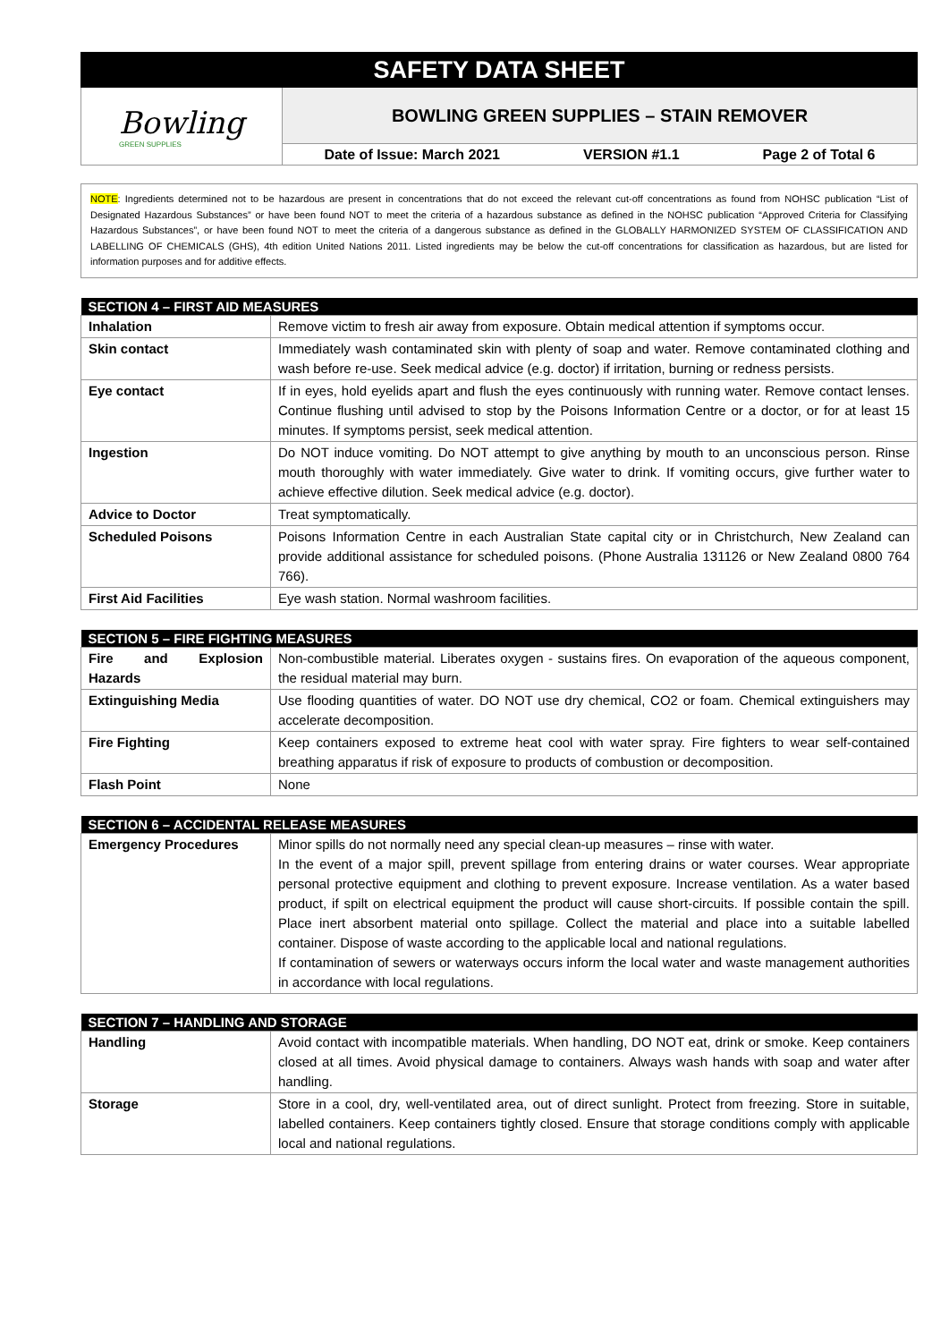SAFETY DATA SHEET
Bowling
GREEN SUPPLIES
BOWLING GREEN SUPPLIES – STAIN REMOVER
Date of Issue: March 2021 VERSION #1.1 Page 2 of Total 6
NOTE: Ingredients determined not to be hazardous are present in concentrations that do not exceed the relevant cut-off concentrations as found from NOHSC publication “List of Designated Hazardous Substances” or have been found NOT to meet the criteria of a hazardous substance as defined in the NOHSC publication “Approved Criteria for Classifying Hazardous Substances”, or have been found NOT to meet the criteria of a dangerous substance as defined in the GLOBALLY HARMONIZED SYSTEM OF CLASSIFICATION AND LABELLING OF CHEMICALS (GHS), 4th edition United Nations 2011. Listed ingredients may be below the cut-off concentrations for classification as hazardous, but are listed for information purposes and for additive effects.
| SECTION 4 – FIRST AID MEASURES | |
| --- | --- |
| Inhalation | Remove victim to fresh air away from exposure. Obtain medical attention if symptoms occur. |
| Skin contact | Immediately wash contaminated skin with plenty of soap and water. Remove contaminated clothing and wash before re-use. Seek medical advice (e.g. doctor) if irritation, burning or redness persists. |
| Eye contact | If in eyes, hold eyelids apart and flush the eyes continuously with running water. Remove contact lenses. Continue flushing until advised to stop by the Poisons Information Centre or a doctor, or for at least 15 minutes. If symptoms persist, seek medical attention. |
| Ingestion | Do NOT induce vomiting. Do NOT attempt to give anything by mouth to an unconscious person. Rinse mouth thoroughly with water immediately. Give water to drink. If vomiting occurs, give further water to achieve effective dilution. Seek medical advice (e.g. doctor). |
| Advice to Doctor | Treat symptomatically. |
| Scheduled Poisons | Poisons Information Centre in each Australian State capital city or in Christchurch, New Zealand can provide additional assistance for scheduled poisons. (Phone Australia 131126 or New Zealand 0800 764 766). |
| First Aid Facilities | Eye wash station. Normal washroom facilities. |
| SECTION 5 – FIRE FIGHTING MEASURES | |
| --- | --- |
| Fire and Explosion Hazards | Non-combustible material. Liberates oxygen - sustains fires. On evaporation of the aqueous component, the residual material may burn. |
| Extinguishing Media | Use flooding quantities of water. DO NOT use dry chemical, CO2 or foam. Chemical extinguishers may accelerate decomposition. |
| Fire Fighting | Keep containers exposed to extreme heat cool with water spray. Fire fighters to wear self-contained breathing apparatus if risk of exposure to products of combustion or decomposition. |
| Flash Point | None |
| SECTION 6 – ACCIDENTAL RELEASE MEASURES | |
| --- | --- |
| Emergency Procedures | Minor spills do not normally need any special clean-up measures – rinse with water. In the event of a major spill, prevent spillage from entering drains or water courses. Wear appropriate personal protective equipment and clothing to prevent exposure. Increase ventilation. As a water based product, if spilt on electrical equipment the product will cause short-circuits. If possible contain the spill. Place inert absorbent material onto spillage. Collect the material and place into a suitable labelled container. Dispose of waste according to the applicable local and national regulations. If contamination of sewers or waterways occurs inform the local water and waste management authorities in accordance with local regulations. |
| SECTION 7 – HANDLING AND STORAGE | |
| --- | --- |
| Handling | Avoid contact with incompatible materials. When handling, DO NOT eat, drink or smoke. Keep containers closed at all times. Avoid physical damage to containers. Always wash hands with soap and water after handling. |
| Storage | Store in a cool, dry, well-ventilated area, out of direct sunlight. Protect from freezing. Store in suitable, labelled containers. Keep containers tightly closed. Ensure that storage conditions comply with applicable local and national regulations. |